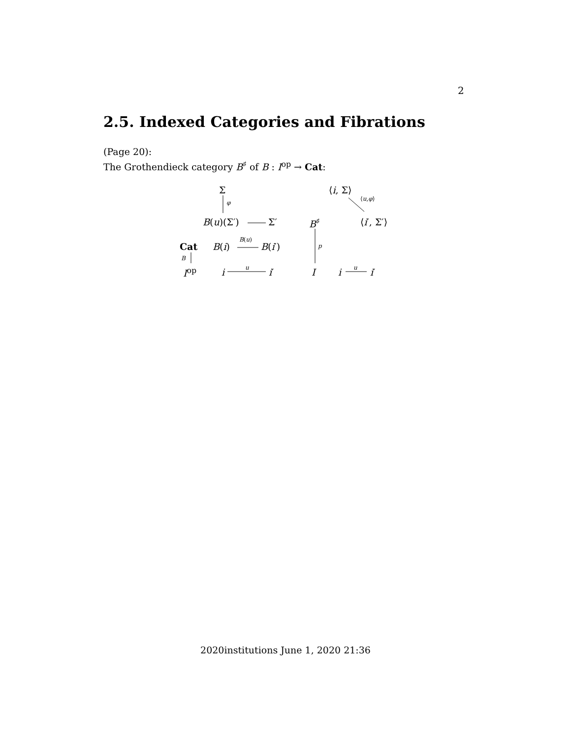2
2.5. Indexed Categories and Fibrations
(Page 20):
The Grothendieck category B<sup>♯</sup> of B : I<sup>op</sup> → Cat:
Σ
φ
B(u)(Σ′) Σ′
Cat B(i)
B(u)
B(i′)
B
I<sup>op</sup> i u i′
⟨i, Σ⟩
⟨u,φ⟩
B<sup>♯</sup> ⟨i′, Σ′⟩
p
I i u i′
2020institutions June 1, 2020 21:36